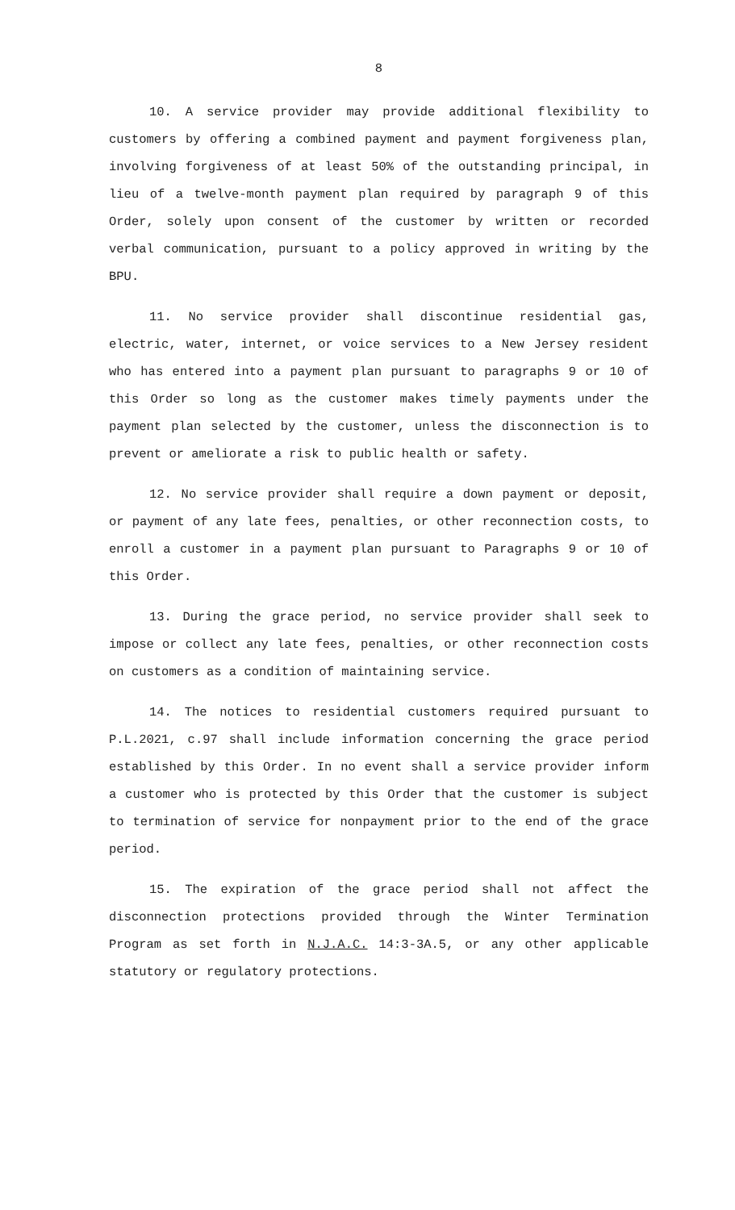8
10. A service provider may provide additional flexibility to customers by offering a combined payment and payment forgiveness plan, involving forgiveness of at least 50% of the outstanding principal, in lieu of a twelve-month payment plan required by paragraph 9 of this Order, solely upon consent of the customer by written or recorded verbal communication, pursuant to a policy approved in writing by the BPU.
11. No service provider shall discontinue residential gas, electric, water, internet, or voice services to a New Jersey resident who has entered into a payment plan pursuant to paragraphs 9 or 10 of this Order so long as the customer makes timely payments under the payment plan selected by the customer, unless the disconnection is to prevent or ameliorate a risk to public health or safety.
12. No service provider shall require a down payment or deposit, or payment of any late fees, penalties, or other reconnection costs, to enroll a customer in a payment plan pursuant to Paragraphs 9 or 10 of this Order.
13. During the grace period, no service provider shall seek to impose or collect any late fees, penalties, or other reconnection costs on customers as a condition of maintaining service.
14. The notices to residential customers required pursuant to P.L.2021, c.97 shall include information concerning the grace period established by this Order. In no event shall a service provider inform a customer who is protected by this Order that the customer is subject to termination of service for nonpayment prior to the end of the grace period.
15. The expiration of the grace period shall not affect the disconnection protections provided through the Winter Termination Program as set forth in N.J.A.C. 14:3-3A.5, or any other applicable statutory or regulatory protections.